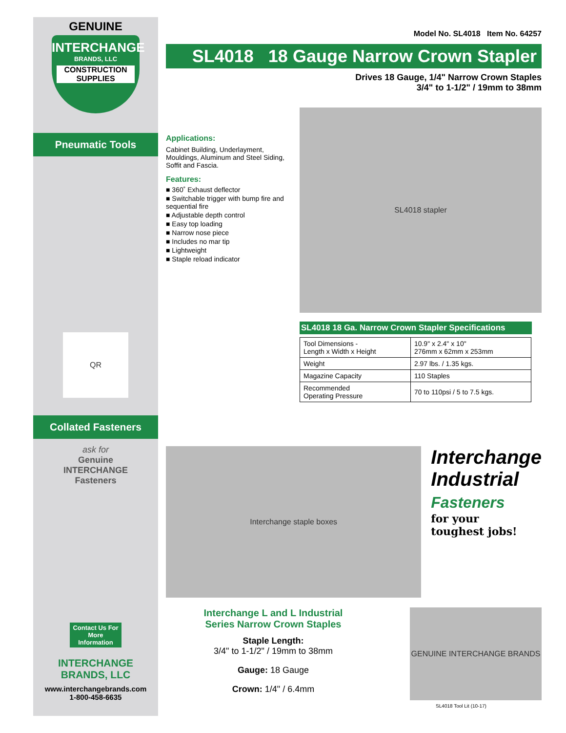GENUINE
INTERCHANGE
BRANDS, LLC
CONSTRUCTION
SUPPLIES
Pneumatic Tools
QR
Collated Fasteners
ask for
Genuine
INTERCHANGE
Fasteners
Contact Us For More Information
INTERCHANGE
BRANDS, LLC
www.interchangebrands.com
1-800-458-6635
Model No. SL4018 Item No. 64257
SL4018 18 Gauge Narrow Crown Stapler
Drives 18 Gauge, 1/4" Narrow Crown Staples
3/4" to 1-1/2" / 19mm to 38mm
Applications:
Cabinet Building, Underlayment, Mouldings, Aluminum and Steel Siding, Soffit and Fascia.
Features:
■ 360˚ Exhaust deflector
■ Switchable trigger with bump fire and sequential fire
■ Adjustable depth control
■ Easy top loading
■ Narrow nose piece
■ Includes no mar tip
■ Lightweight
■ Staple reload indicator
SL4018 stapler
SL4018 18 Ga. Narrow Crown Stapler Specifications
| Tool Dimensions - Length x Width x Height | 10.9" x 2.4" x 10" 276mm x 62mm x 253mm |
| Weight | 2.97 lbs. / 1.35 kgs. |
| Magazine Capacity | 110 Staples |
| Recommended Operating Pressure | 70 to 110psi / 5 to 7.5 kgs. |
Interchange staple boxes
Interchange
Industrial
Fasteners
for your
toughest jobs!
Interchange L and L Industrial
Series Narrow Crown Staples
Staple Length:
3/4" to 1-1/2" / 19mm to 38mm
Gauge: 18 Gauge
Crown: 1/4" / 6.4mm
GENUINE INTERCHANGE BRANDS
SL4018 Tool Lit (10-17)